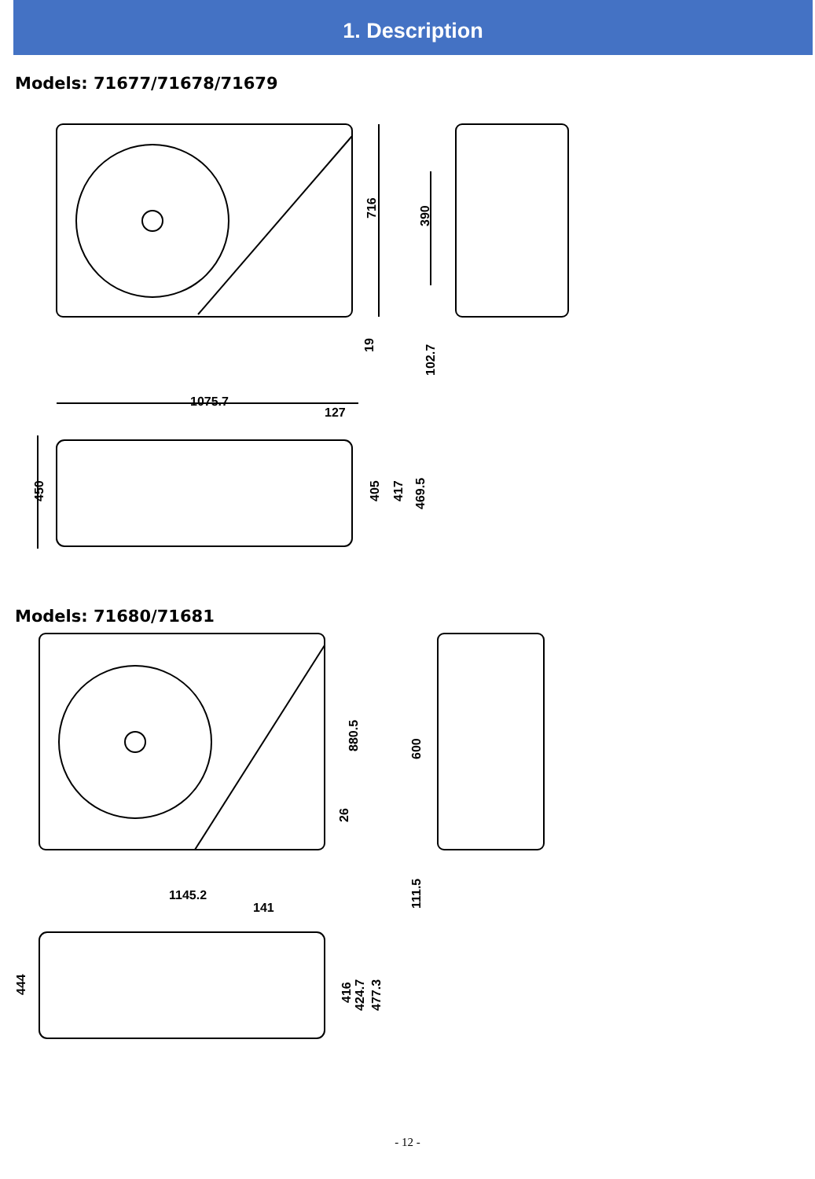1. Description
Models: 71677/71678/71679
716
19
390
102.7
1075.7
127
450
405
417
469.5
Models: 71680/71681
880.5
26
600
111.5
1145.2
141
444
416
424.7
477.3
- 12 -